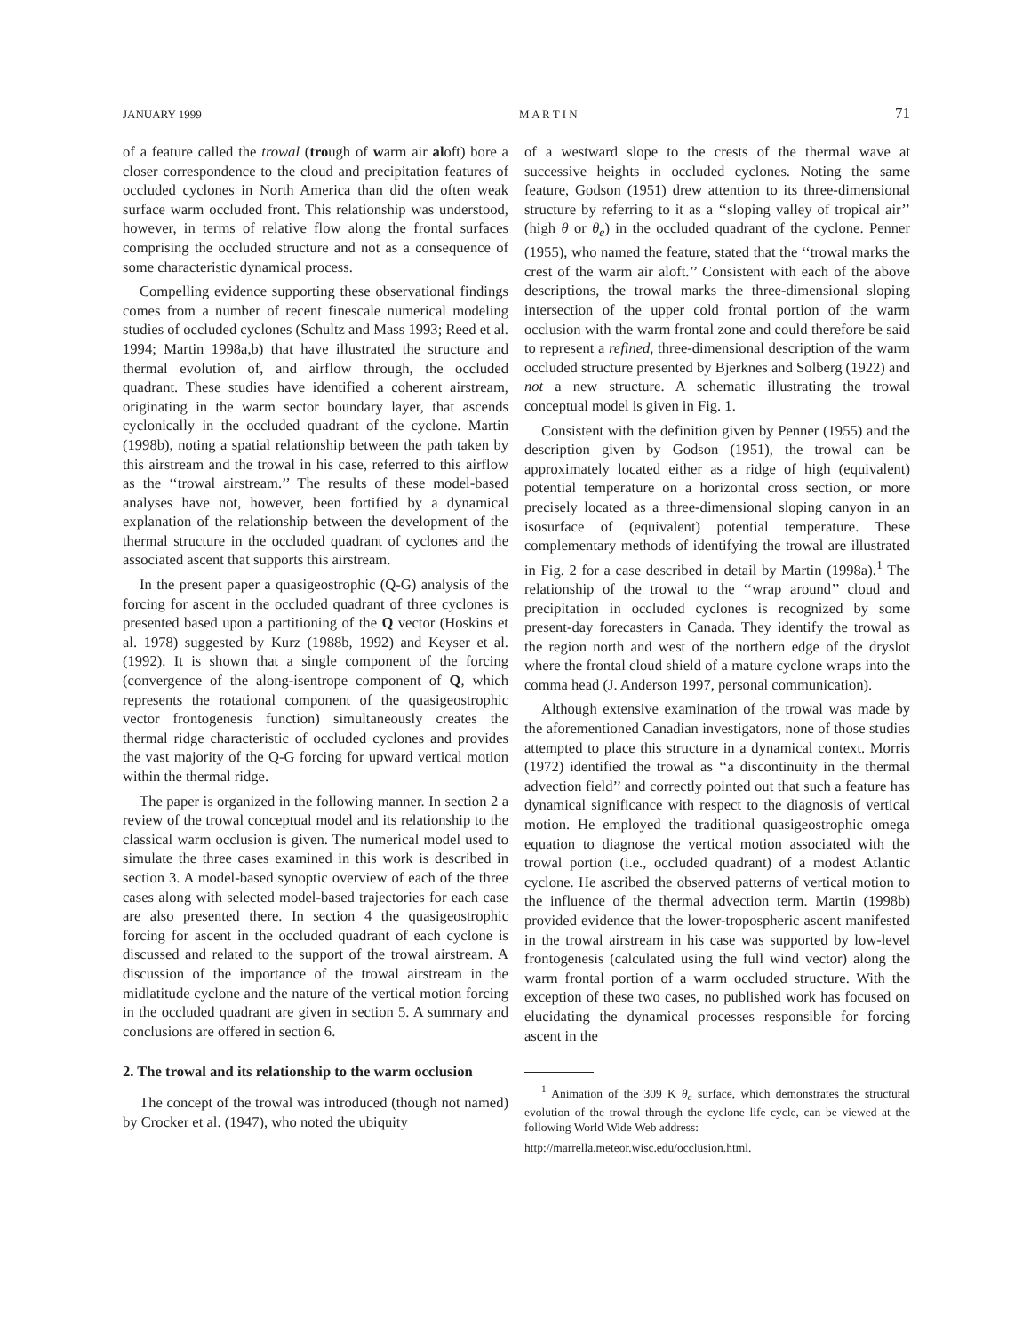JANUARY 1999 M A R T I N 71
of a feature called the trowal (trough of warm air aloft) bore a closer correspondence to the cloud and precipitation features of occluded cyclones in North America than did the often weak surface warm occluded front. This relationship was understood, however, in terms of relative flow along the frontal surfaces comprising the occluded structure and not as a consequence of some characteristic dynamical process.
Compelling evidence supporting these observational findings comes from a number of recent finescale numerical modeling studies of occluded cyclones (Schultz and Mass 1993; Reed et al. 1994; Martin 1998a,b) that have illustrated the structure and thermal evolution of, and airflow through, the occluded quadrant. These studies have identified a coherent airstream, originating in the warm sector boundary layer, that ascends cyclonically in the occluded quadrant of the cyclone. Martin (1998b), noting a spatial relationship between the path taken by this airstream and the trowal in his case, referred to this airflow as the ‘‘trowal airstream.’’ The results of these model-based analyses have not, however, been fortified by a dynamical explanation of the relationship between the development of the thermal structure in the occluded quadrant of cyclones and the associated ascent that supports this airstream.
In the present paper a quasigeostrophic (Q-G) analysis of the forcing for ascent in the occluded quadrant of three cyclones is presented based upon a partitioning of the Q vector (Hoskins et al. 1978) suggested by Kurz (1988b, 1992) and Keyser et al. (1992). It is shown that a single component of the forcing (convergence of the along-isentrope component of Q, which represents the rotational component of the quasigeostrophic vector frontogenesis function) simultaneously creates the thermal ridge characteristic of occluded cyclones and provides the vast majority of the Q-G forcing for upward vertical motion within the thermal ridge.
The paper is organized in the following manner. In section 2 a review of the trowal conceptual model and its relationship to the classical warm occlusion is given. The numerical model used to simulate the three cases examined in this work is described in section 3. A model-based synoptic overview of each of the three cases along with selected model-based trajectories for each case are also presented there. In section 4 the quasigeostrophic forcing for ascent in the occluded quadrant of each cyclone is discussed and related to the support of the trowal airstream. A discussion of the importance of the trowal airstream in the midlatitude cyclone and the nature of the vertical motion forcing in the occluded quadrant are given in section 5. A summary and conclusions are offered in section 6.
2. The trowal and its relationship to the warm occlusion
The concept of the trowal was introduced (though not named) by Crocker et al. (1947), who noted the ubiquity
of a westward slope to the crests of the thermal wave at successive heights in occluded cyclones. Noting the same feature, Godson (1951) drew attention to its three-dimensional structure by referring to it as a ‘‘sloping valley of tropical air’’ (high θ or θ<sub>e</sub>) in the occluded quadrant of the cyclone. Penner (1955), who named the feature, stated that the ‘‘trowal marks the crest of the warm air aloft.’’ Consistent with each of the above descriptions, the trowal marks the three-dimensional sloping intersection of the upper cold frontal portion of the warm occlusion with the warm frontal zone and could therefore be said to represent a refined, three-dimensional description of the warm occluded structure presented by Bjerknes and Solberg (1922) and not a new structure. A schematic illustrating the trowal conceptual model is given in Fig. 1.
Consistent with the definition given by Penner (1955) and the description given by Godson (1951), the trowal can be approximately located either as a ridge of high (equivalent) potential temperature on a horizontal cross section, or more precisely located as a three-dimensional sloping canyon in an isosurface of (equivalent) potential temperature. These complementary methods of identifying the trowal are illustrated in Fig. 2 for a case described in detail by Martin (1998a).<sup>1</sup> The relationship of the trowal to the ‘‘wrap around’’ cloud and precipitation in occluded cyclones is recognized by some present-day forecasters in Canada. They identify the trowal as the region north and west of the northern edge of the dryslot where the frontal cloud shield of a mature cyclone wraps into the comma head (J. Anderson 1997, personal communication).
Although extensive examination of the trowal was made by the aforementioned Canadian investigators, none of those studies attempted to place this structure in a dynamical context. Morris (1972) identified the trowal as ‘‘a discontinuity in the thermal advection field’’ and correctly pointed out that such a feature has dynamical significance with respect to the diagnosis of vertical motion. He employed the traditional quasigeostrophic omega equation to diagnose the vertical motion associated with the trowal portion (i.e., occluded quadrant) of a modest Atlantic cyclone. He ascribed the observed patterns of vertical motion to the influence of the thermal advection term. Martin (1998b) provided evidence that the lower-tropospheric ascent manifested in the trowal airstream in his case was supported by low-level frontogenesis (calculated using the full wind vector) along the warm frontal portion of a warm occluded structure. With the exception of these two cases, no published work has focused on elucidating the dynamical processes responsible for forcing ascent in the
<sup>1</sup> Animation of the 309 K θ<sub>e</sub> surface, which demonstrates the structural evolution of the trowal through the cyclone life cycle, can be viewed at the following World Wide Web address:
http://marrella.meteor.wisc.edu/occlusion.html.